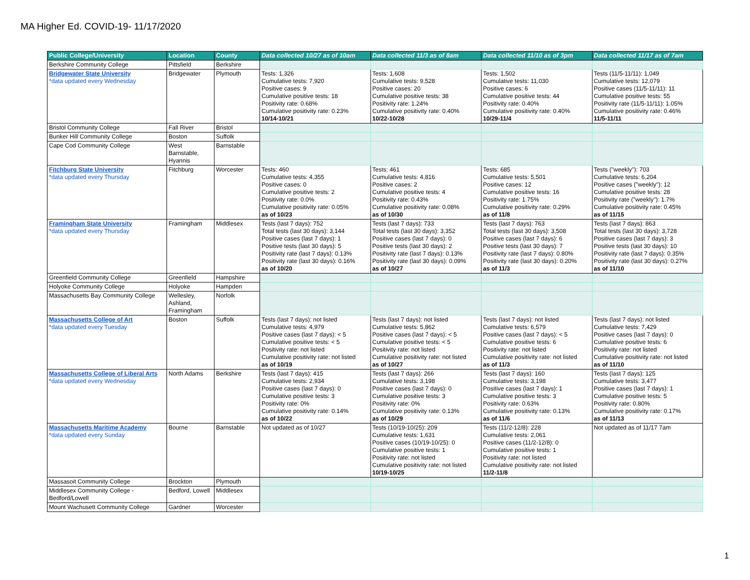MA Higher Ed. COVID-19- 11/17/2020
| Public College/University | Location | County | Data collected 10/27 as of 10am | Data collected 11/3 as of 8am | Data collected 11/10 as of 3pm | Data collected 11/17 as of 7am |
| --- | --- | --- | --- | --- | --- | --- |
| Berkshire Community College | Pittsfield | Berkshire | | | | |
| Bridgewater State University *data updated every Wednesday | Bridgewater | Plymouth | Tests: 1,326 Cumulative tests: 7,920 Positive cases: 9 Cumulative positive tests: 18 Positivity rate: 0.68% Cumulative positivity rate: 0.23% 10/14-10/21 | Tests: 1,608 Cumulative tests: 9,528 Positive cases: 20 Cumulative positive tests: 38 Positivity rate: 1.24% Cumulative positivity rate: 0.40% 10/22-10/28 | Tests: 1,502 Cumulative tests: 11,030 Positive cases: 6 Cumulative positive tests: 44 Positivity rate: 0.40% Cumulative positivity rate: 0.40% 10/29-11/4 | Tests (11/5-11/11): 1,049 Cumulative tests: 12,079 Positive cases (11/5-11/11): 11 Cumulative positive tests: 55 Positivity rate (11/5-11/11): 1.05% Cumulative positivity rate: 0.46% 11/5-11/11 |
| Bristol Community College | Fall River | Bristol | | | | |
| Bunker Hill Community College | Boston | Suffolk | | | | |
| Cape Cod Community College | West Barnstable, Hyannis | Barnstable | | | | |
| Fitchburg State University *data updated every Thursday | Fitchburg | Worcester | Tests: 460 Cumulative tests: 4,355 Positive cases: 0 Cumulative positive tests: 2 Positivity rate: 0.0% Cumulative positivity rate: 0.05% as of 10/23 | Tests: 461 Cumulative tests: 4,816 Positive cases: 2 Cumulative positive tests: 4 Positivity rate: 0.43% Cumulative positivity rate: 0.08% as of 10/30 | Tests: 685 Cumulative tests: 5,501 Positive cases: 12 Cumulative positive tests: 16 Positivity rate: 1.75% Cumulative positivity rate: 0.29% as of 11/8 | Tests ("weekly"): 703 Cumulative tests: 6,204 Positive cases ("weekly"): 12 Cumulative positive tests: 28 Positivity rate ("weekly"): 1.7% Cumulative positivity rate: 0.45% as of 11/15 |
| Framingham State University *data updated every Thursday | Framingham | Middlesex | Tests (last 7 days): 752 Total tests (last 30 days): 3,144 Positive cases (last 7 days): 1 Positive tests (last 30 days): 5 Positivity rate (last 7 days): 0.13% Positivity rate (last 30 days): 0.16% as of 10/20 | Tests (last 7 days): 733 Total tests (last 30 days): 3,352 Positive cases (last 7 days): 0 Positive tests (last 30 days): 2 Positivity rate (last 7 days): 0.13% Positivity rate (last 30 days): 0.09% as of 10/27 | Tests (last 7 days): 763 Total tests (last 30 days): 3,508 Positive cases (last 7 days): 6 Positive tests (last 30 days): 7 Positivity rate (last 7 days): 0.80% Positivity rate (last 30 days): 0.20% as of 11/3 | Tests (last 7 days): 863 Total tests (last 30 days): 3,728 Positive cases (last 7 days): 3 Positive tests (last 30 days): 10 Positivity rate (last 7 days): 0.35% Positivity rate (last 30 days): 0.27% as of 11/10 |
| Greenfield Community College | Greenfield | Hampshire | | | | |
| Holyoke Community College | Holyoke | Hampden | | | | |
| Massachusetts Bay Community College | Wellesley, Ashland, Framingham | Norfolk | | | | |
| Massachusetts College of Art *data updated every Tuesday | Boston | Suffolk | Tests (last 7 days): not listed Cumulative tests: 4,979 Positive cases (last 7 days): < 5 Cumulative positive tests: < 5 Positivity rate: not listed Cumulative positivity rate: not listed as of 10/19 | Tests (last 7 days): not listed Cumulative tests: 5,862 Positive cases (last 7 days): < 5 Cumulative positive tests: < 5 Positivity rate: not listed Cumulative positivity rate: not listed as of 10/27 | Tests (last 7 days): not listed Cumulative tests: 6,579 Positive cases (last 7 days): < 5 Cumulative positive tests: 6 Positivity rate: not listed Cumulative positivity rate: not listed as of 11/3 | Tests (last 7 days): not listed Cumulative tests: 7,429 Positive cases (last 7 days): 0 Cumulative positive tests: 6 Positivity rate: not listed Cumulative positivity rate: not listed as of 11/10 |
| Massachusetts College of Liberal Arts *data updated every Wednesday | North Adams | Berkshire | Tests (last 7 days): 415 Cumulative tests: 2,934 Positive cases (last 7 days): 0 Cumulative positive tests: 3 Positivity rate: 0% Cumulative positivity rate: 0.14% as of 10/22 | Tests (last 7 days): 266 Cumulative tests: 3,198 Positive cases (last 7 days): 0 Cumulative positive tests: 3 Positivity rate: 0% Cumulative positivity rate: 0.13% as of 10/29 | Tests (last 7 days): 160 Cumulative tests: 3,198 Positive cases (last 7 days): 1 Cumulative positive tests: 3 Positivity rate: 0.63% Cumulative positivity rate: 0.13% as of 11/6 | Tests (last 7 days): 125 Cumulative tests: 3,477 Positive cases (last 7 days): 1 Cumulative positive tests: 5 Positivity rate: 0.80% Cumulative positivity rate: 0.17% as of 11/13 |
| Massachusetts Maritime Academy *data updated every Sunday | Bourne | Barnstable | Not updated as of 10/27 | Tests (10/19-10/25): 209 Cumulative tests: 1,631 Positive cases (10/19-10/25): 0 Cumulative positive tests: 1 Positivity rate: not listed Cumulative positivity rate: not listed 10/19-10/25 | Tests (11/2-12/8): 228 Cumulative tests: 2,061 Positive cases (11/2-12/8): 0 Cumulative positive tests: 1 Positivity rate: not listed Cumulative positivity rate: not listed 11/2-11/8 | Not updated as of 11/17 7am |
| Massasoit Community College | Brockton | Plymouth | | | | |
| Middlesex Community College - Bedford/Lowell | Bedford, Lowell | Middlesex | | | | |
| Mount Wachusett Community College | Gardner | Worcester | | | | |
1